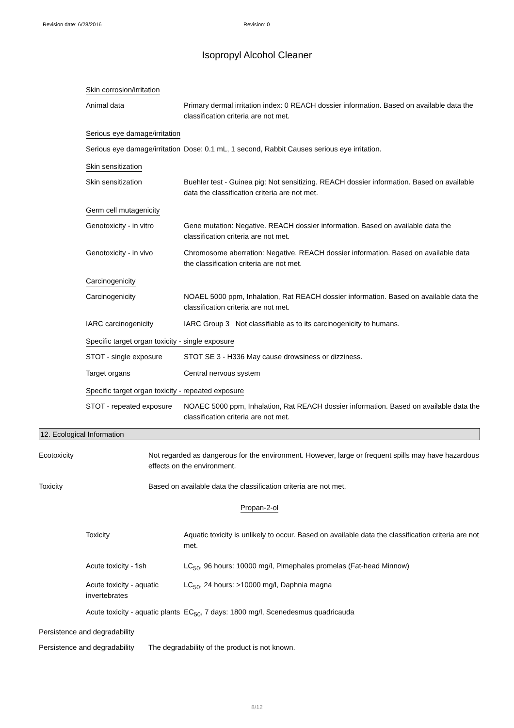Revision date: 6/28/2016 Revision: 0
Isopropyl Alcohol Cleaner
Skin corrosion/irritation
Animal data Primary dermal irritation index: 0 REACH dossier information. Based on available data the classification criteria are not met.
Serious eye damage/irritation
Serious eye damage/irritation
Dose: 0.1 mL, 1 second, Rabbit Causes serious eye irritation.
Skin sensitization
Skin sensitization Buehler test - Guinea pig: Not sensitizing. REACH dossier information. Based on available data the classification criteria are not met.
Germ cell mutagenicity
Genotoxicity - in vitro
Gene mutation: Negative. REACH dossier information. Based on available data the classification criteria are not met.
Genotoxicity - in vivo Chromosome aberration: Negative. REACH dossier information. Based on available data the classification criteria are not met.
Carcinogenicity
Carcinogenicity NOAEL 5000 ppm, Inhalation, Rat REACH dossier information. Based on available data the classification criteria are not met.
IARC carcinogenicity IARC Group 3 Not classifiable as to its carcinogenicity to humans.
Specific target organ toxicity - single exposure
STOT - single exposure STOT SE 3 - H336 May cause drowsiness or dizziness.
Target organs Central nervous system
Specific target organ toxicity - repeated exposure
STOT - repeated exposure
NOAEC 5000 ppm, Inhalation, Rat REACH dossier information. Based on available data the classification criteria are not met.
12. Ecological Information
Ecotoxicity Not regarded as dangerous for the environment. However, large or frequent spills may have hazardous effects on the environment.
Toxicity Based on available data the classification criteria are not met.
Propan-2-ol
Toxicity Aquatic toxicity is unlikely to occur. Based on available data the classification criteria are not met.
Acute toxicity - fish LC<sub>50</sub>, 96 hours: 10000 mg/l, Pimephales promelas (Fat-head Minnow)
Acute toxicity - aquatic invertebrates
LC<sub>50</sub>, 24 hours: >10000 mg/l, Daphnia magna
Acute toxicity - aquatic plants
EC<sub>50</sub>, 7 days: 1800 mg/l, Scenedesmus quadricauda
Persistence and degradability
Persistence and degradability
The degradability of the product is not known.
8/12